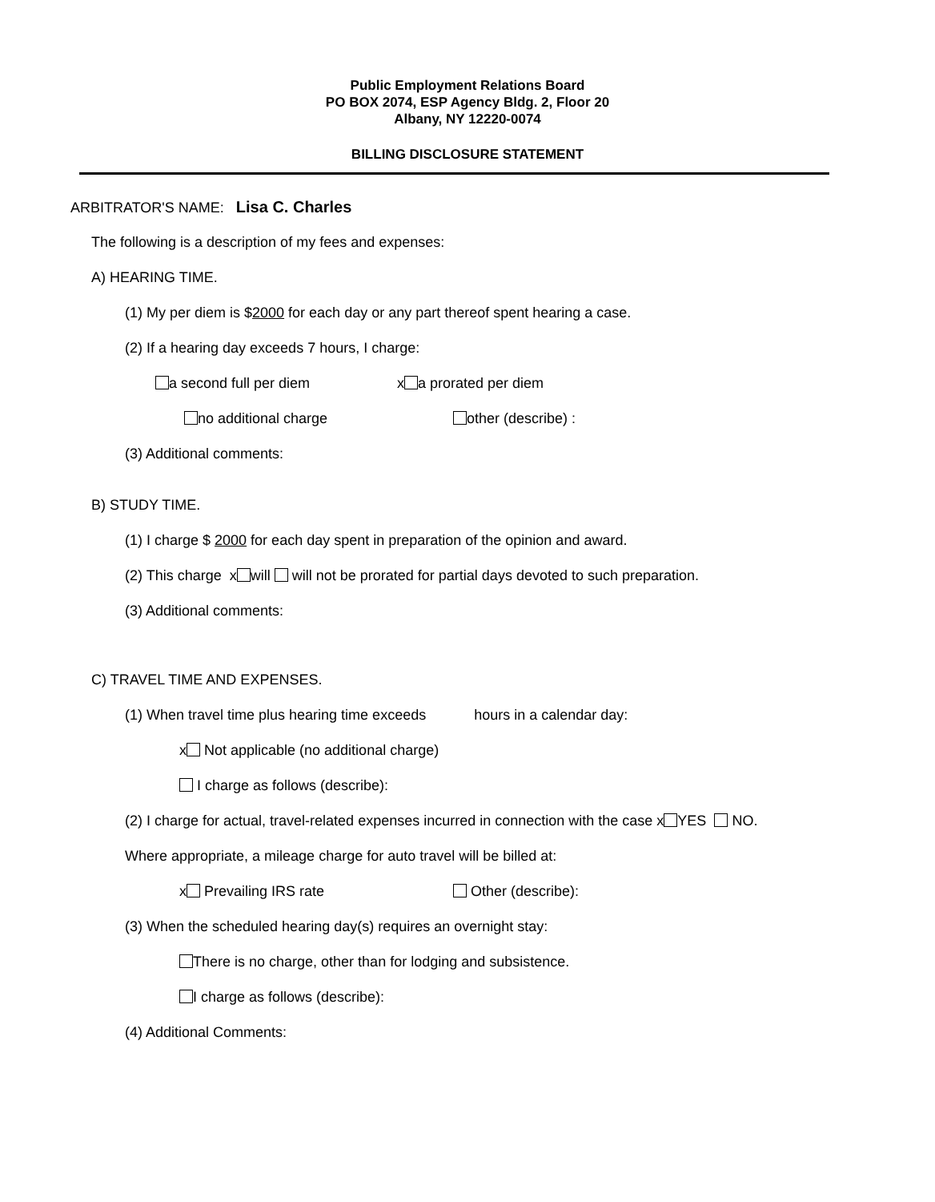Public Employment Relations Board
PO BOX 2074, ESP Agency Bldg. 2, Floor 20
Albany, NY 12220-0074
BILLING DISCLOSURE STATEMENT
ARBITRATOR'S NAME: Lisa C. Charles
The following is a description of my fees and expenses:
A) HEARING TIME.
(1) My per diem is $2000 for each day or any part thereof spent hearing a case.
(2) If a hearing day exceeds 7 hours, I charge:
a second full per diem x a prorated per diem
no additional charge other (describe) :
(3) Additional comments:
B) STUDY TIME.
(1) I charge $ 2000 for each day spent in preparation of the opinion and award.
(2) This charge x will will not be prorated for partial days devoted to such preparation.
(3) Additional comments:
C) TRAVEL TIME AND EXPENSES.
(1) When travel time plus hearing time exceeds hours in a calendar day:
x Not applicable (no additional charge)
I charge as follows (describe):
(2) I charge for actual, travel-related expenses incurred in connection with the case x YES NO.
Where appropriate, a mileage charge for auto travel will be billed at:
x Prevailing IRS rate Other (describe):
(3) When the scheduled hearing day(s) requires an overnight stay:
There is no charge, other than for lodging and subsistence.
I charge as follows (describe):
(4) Additional Comments: